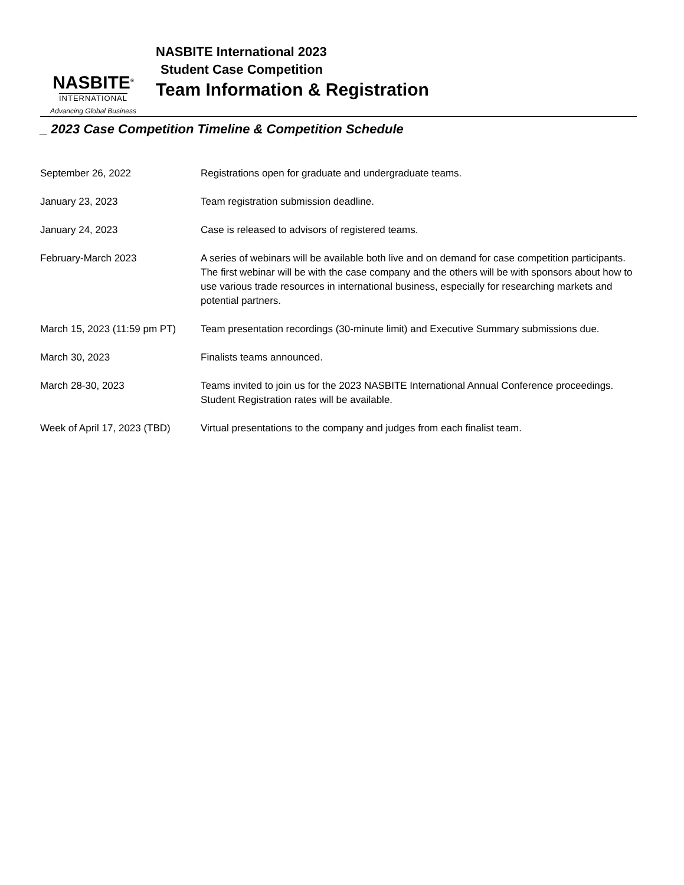NASBITE<sup>®</sup>
INTERNATIONAL
Advancing Global Business
NASBITE International 2023
Student Case Competition
Team Information & Registration
_ 2023 Case Competition Timeline & Competition Schedule
| September 26, 2022 | Registrations open for graduate and undergraduate teams. |
| January 23, 2023 | Team registration submission deadline. |
| January 24, 2023 | Case is released to advisors of registered teams. |
| February-March 2023 | A series of webinars will be available both live and on demand for case competition participants. The first webinar will be with the case company and the others will be with sponsors about how to use various trade resources in international business, especially for researching markets and potential partners. |
| March 15, 2023 (11:59 pm PT) | Team presentation recordings (30-minute limit) and Executive Summary submissions due. |
| March 30, 2023 | Finalists teams announced. |
| March 28-30, 2023 | Teams invited to join us for the 2023 NASBITE International Annual Conference proceedings. Student Registration rates will be available. |
| Week of April 17, 2023 (TBD) | Virtual presentations to the company and judges from each finalist team. |